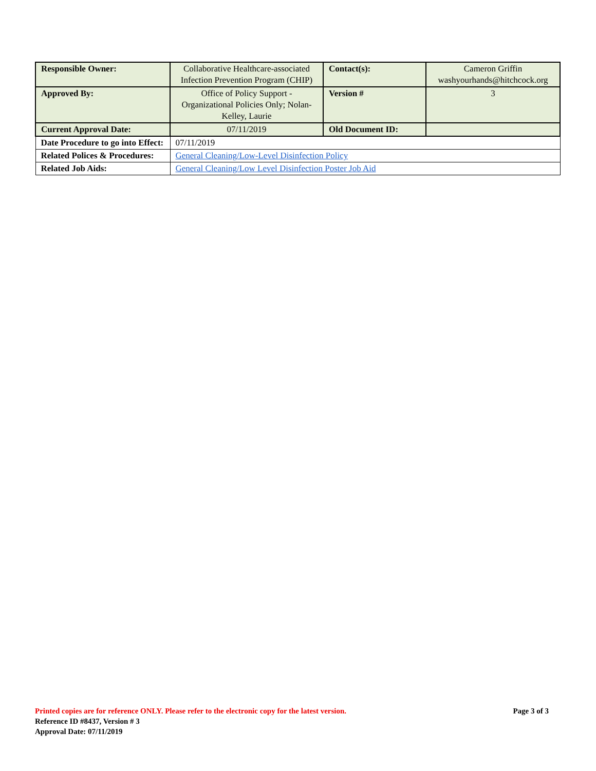| Responsible Owner: | Collaborative Healthcare-associated Infection Prevention Program (CHIP) | Contact(s): | Cameron Griffin washyourhands@hitchcock.org |
| Approved By: | Office of Policy Support - Organizational Policies Only; Nolan-Kelley, Laurie | Version # | 3 |
| Current Approval Date: | 07/11/2019 | Old Document ID: | |
| Date Procedure to go into Effect: | 07/11/2019 | | |
| Related Polices & Procedures: | General Cleaning/Low-Level Disinfection Policy | | |
| Related Job Aids: | General Cleaning/Low Level Disinfection Poster Job Aid | | |
Page 3 of 3 Printed copies are for reference ONLY. Please refer to the electronic copy for the latest version.
Reference ID #8437, Version # 3
Approval Date: 07/11/2019